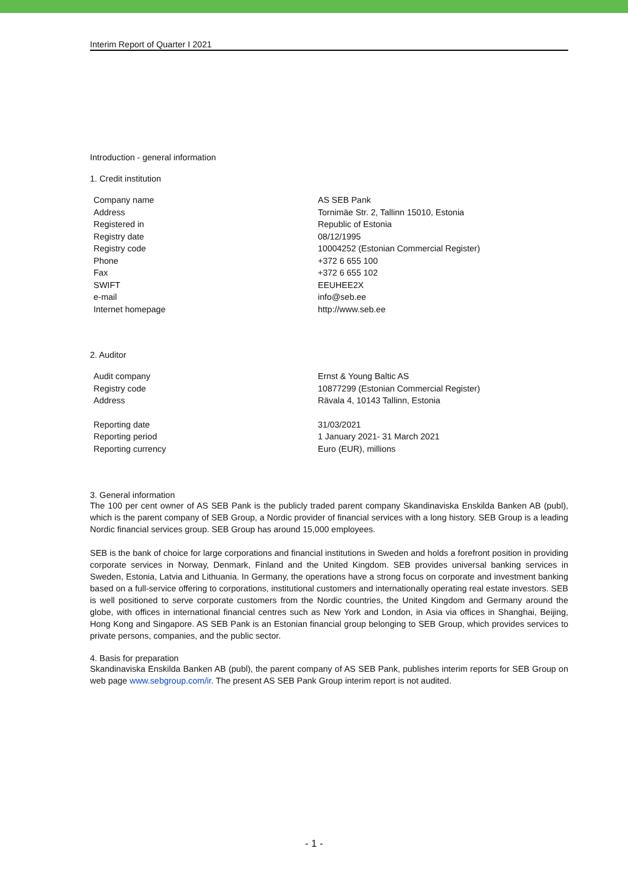Interim Report of Quarter I 2021
Introduction - general information
1. Credit institution
| Company name | AS SEB Pank |
| Address | Tornimäe Str. 2, Tallinn 15010, Estonia |
| Registered in | Republic of Estonia |
| Registry date | 08/12/1995 |
| Registry code | 10004252 (Estonian Commercial Register) |
| Phone | +372 6 655 100 |
| Fax | +372 6 655 102 |
| SWIFT | EEUHEE2X |
| e-mail | info@seb.ee |
| Internet homepage | http://www.seb.ee |
2. Auditor
| Audit company | Ernst & Young Baltic AS |
| Registry code | 10877299 (Estonian Commercial Register) |
| Address | Rävala 4, 10143 Tallinn, Estonia |
| Reporting date | 31/03/2021 |
| Reporting period | 1 January 2021- 31 March 2021 |
| Reporting currency | Euro (EUR), millions |
3. General information
The 100 per cent owner of AS SEB Pank is the publicly traded parent company Skandinaviska Enskilda Banken AB (publ), which is the parent company of SEB Group, a Nordic provider of financial services with a long history. SEB Group is a leading Nordic financial services group. SEB Group has around 15,000 employees.
SEB is the bank of choice for large corporations and financial institutions in Sweden and holds a forefront position in providing corporate services in Norway, Denmark, Finland and the United Kingdom. SEB provides universal banking services in Sweden, Estonia, Latvia and Lithuania. In Germany, the operations have a strong focus on corporate and investment banking based on a full-service offering to corporations, institutional customers and internationally operating real estate investors. SEB is well positioned to serve corporate customers from the Nordic countries, the United Kingdom and Germany around the globe, with offices in international financial centres such as New York and London, in Asia via offices in Shanghai, Beijing, Hong Kong and Singapore. AS SEB Pank is an Estonian financial group belonging to SEB Group, which provides services to private persons, companies, and the public sector.
4. Basis for preparation
Skandinaviska Enskilda Banken AB (publ), the parent company of AS SEB Pank, publishes interim reports for SEB Group on web page www.sebgroup.com/ir. The present AS SEB Pank Group interim report is not audited.
- 1 -